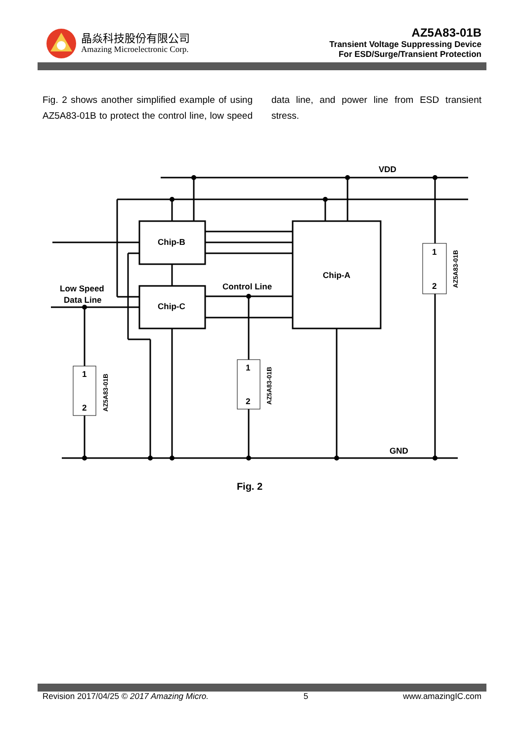晶焱科技股份有限公司
Amazing Microelectronic Corp.
AZ5A83-01B
Transient Voltage Suppressing Device
For ESD/Surge/Transient Protection
Fig. 2 shows another simplified example of using AZ5A83-01B to protect the control line, low speed data line, and power line from ESD transient stress.
VDD
GND
Chip-B
Chip-C
Chip-A
Control Line
Low Speed
Data Line
1
2
1
2
1
2
AZ5A83-01B
AZ5A83-01B
AZ5A83-01B
Fig. 2
Revision 2017/04/25 © 2017 Amazing Micro. 5 www.amazingIC.com